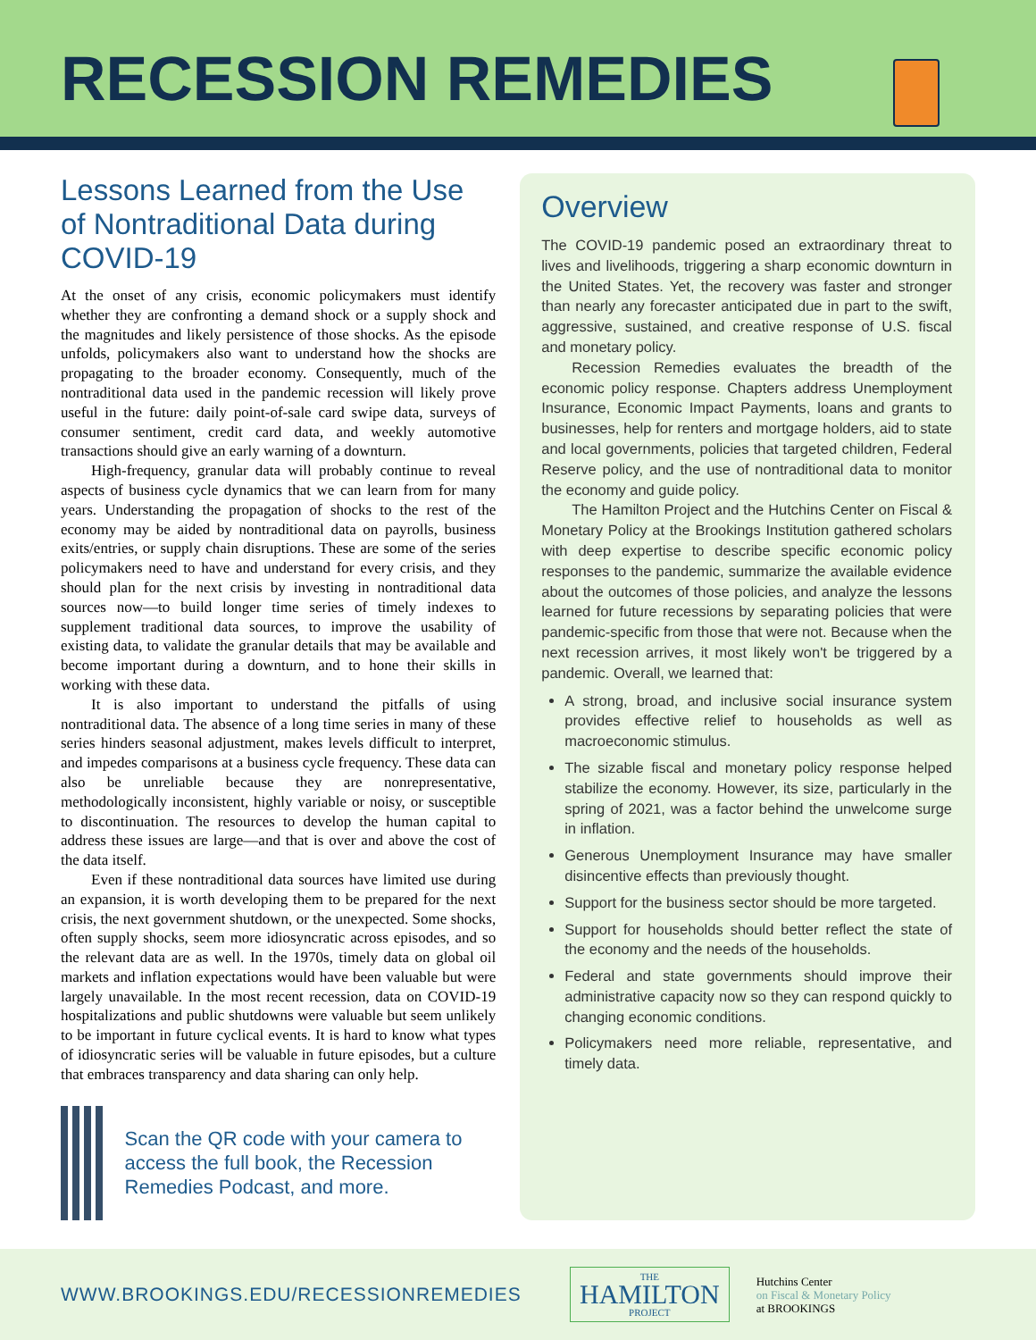RECESSION REMEDIES
Lessons Learned from the Use of Nontraditional Data during COVID-19
At the onset of any crisis, economic policymakers must identify whether they are confronting a demand shock or a supply shock and the magnitudes and likely persistence of those shocks. As the episode unfolds, policymakers also want to understand how the shocks are propagating to the broader economy. Consequently, much of the nontraditional data used in the pandemic recession will likely prove useful in the future: daily point-of-sale card swipe data, surveys of consumer sentiment, credit card data, and weekly automotive transactions should give an early warning of a downturn.
High-frequency, granular data will probably continue to reveal aspects of business cycle dynamics that we can learn from for many years. Understanding the propagation of shocks to the rest of the economy may be aided by nontraditional data on payrolls, business exits/entries, or supply chain disruptions. These are some of the series policymakers need to have and understand for every crisis, and they should plan for the next crisis by investing in nontraditional data sources now—to build longer time series of timely indexes to supplement traditional data sources, to improve the usability of existing data, to validate the granular details that may be available and become important during a downturn, and to hone their skills in working with these data.
It is also important to understand the pitfalls of using nontraditional data. The absence of a long time series in many of these series hinders seasonal adjustment, makes levels difficult to interpret, and impedes comparisons at a business cycle frequency. These data can also be unreliable because they are nonrepresentative, methodologically inconsistent, highly variable or noisy, or susceptible to discontinuation. The resources to develop the human capital to address these issues are large—and that is over and above the cost of the data itself.
Even if these nontraditional data sources have limited use during an expansion, it is worth developing them to be prepared for the next crisis, the next government shutdown, or the unexpected. Some shocks, often supply shocks, seem more idiosyncratic across episodes, and so the relevant data are as well. In the 1970s, timely data on global oil markets and inflation expectations would have been valuable but were largely unavailable. In the most recent recession, data on COVID-19 hospitalizations and public shutdowns were valuable but seem unlikely to be important in future cyclical events. It is hard to know what types of idiosyncratic series will be valuable in future episodes, but a culture that embraces transparency and data sharing can only help.
Scan the QR code with your camera to access the full book, the Recession Remedies Podcast, and more.
Overview
The COVID-19 pandemic posed an extraordinary threat to lives and livelihoods, triggering a sharp economic downturn in the United States. Yet, the recovery was faster and stronger than nearly any forecaster anticipated due in part to the swift, aggressive, sustained, and creative response of U.S. fiscal and monetary policy.
Recession Remedies evaluates the breadth of the economic policy response. Chapters address Unemployment Insurance, Economic Impact Payments, loans and grants to businesses, help for renters and mortgage holders, aid to state and local governments, policies that targeted children, Federal Reserve policy, and the use of nontraditional data to monitor the economy and guide policy.
The Hamilton Project and the Hutchins Center on Fiscal & Monetary Policy at the Brookings Institution gathered scholars with deep expertise to describe specific economic policy responses to the pandemic, summarize the available evidence about the outcomes of those policies, and analyze the lessons learned for future recessions by separating policies that were pandemic-specific from those that were not. Because when the next recession arrives, it most likely won't be triggered by a pandemic. Overall, we learned that:
A strong, broad, and inclusive social insurance system provides effective relief to households as well as macroeconomic stimulus.
The sizable fiscal and monetary policy response helped stabilize the economy. However, its size, particularly in the spring of 2021, was a factor behind the unwelcome surge in inflation.
Generous Unemployment Insurance may have smaller disincentive effects than previously thought.
Support for the business sector should be more targeted.
Support for households should better reflect the state of the economy and the needs of the households.
Federal and state governments should improve their administrative capacity now so they can respond quickly to changing economic conditions.
Policymakers need more reliable, representative, and timely data.
WWW.BROOKINGS.EDU/RECESSIONREMEDIES
THE
HAMILTON
PROJECT
Hutchins Center
on Fiscal & Monetary Policy
at BROOKINGS